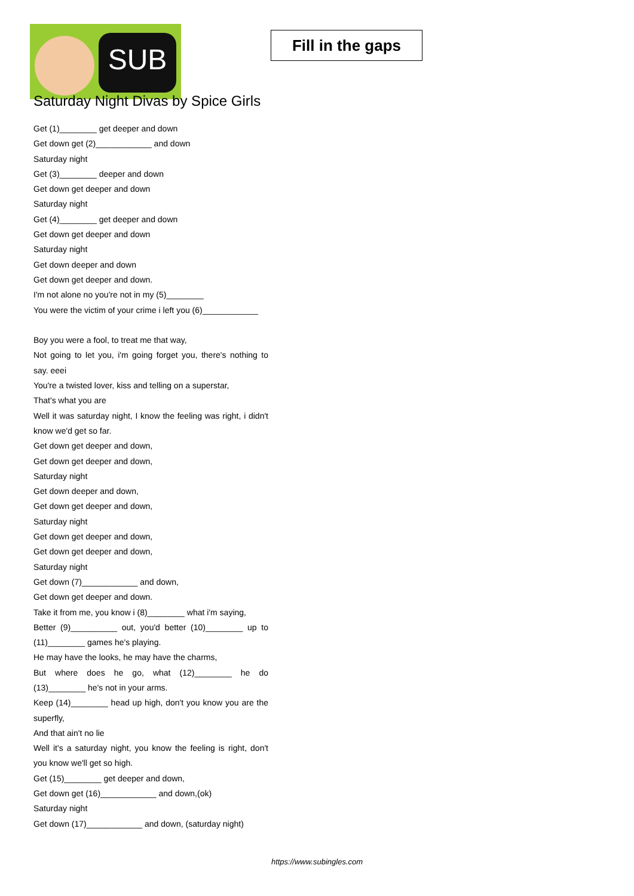SUB
Fill in the gaps
Saturday Night Divas by Spice Girls
Get (1)________ get deeper and down
Get down get (2)____________ and down
Saturday night
Get (3)________ deeper and down
Get down get deeper and down
Saturday night
Get (4)________ get deeper and down
Get down get deeper and down
Saturday night
Get down deeper and down
Get down get deeper and down.
I'm not alone no you're not in my (5)________
You were the victim of your crime i left you (6)____________
Boy you were a fool, to treat me that way,
Not going to let you, i'm going forget you, there's nothing to say. eeei
You're a twisted lover, kiss and telling on a superstar,
That's what you are
Well it was saturday night, I know the feeling was right, i didn't know we'd get so far.
Get down get deeper and down,
Get down get deeper and down,
Saturday night
Get down deeper and down,
Get down get deeper and down,
Saturday night
Get down get deeper and down,
Get down get deeper and down,
Saturday night
Get down (7)____________ and down,
Get down get deeper and down.
Take it from me, you know i (8)________ what i'm saying,
Better (9)__________ out, you'd better (10)________ up to (11)________ games he's playing.
He may have the looks, he may have the charms,
But where does he go, what (12)________ he do (13)________ he's not in your arms.
Keep (14)________ head up high, don't you know you are the superfly,
And that ain't no lie
Well it's a saturday night, you know the feeling is right, don't you know we'll get so high.
Get (15)________ get deeper and down,
Get down get (16)____________ and down,(ok)
Saturday night
Get down (17)____________ and down, (saturday night)
https://www.subingles.com